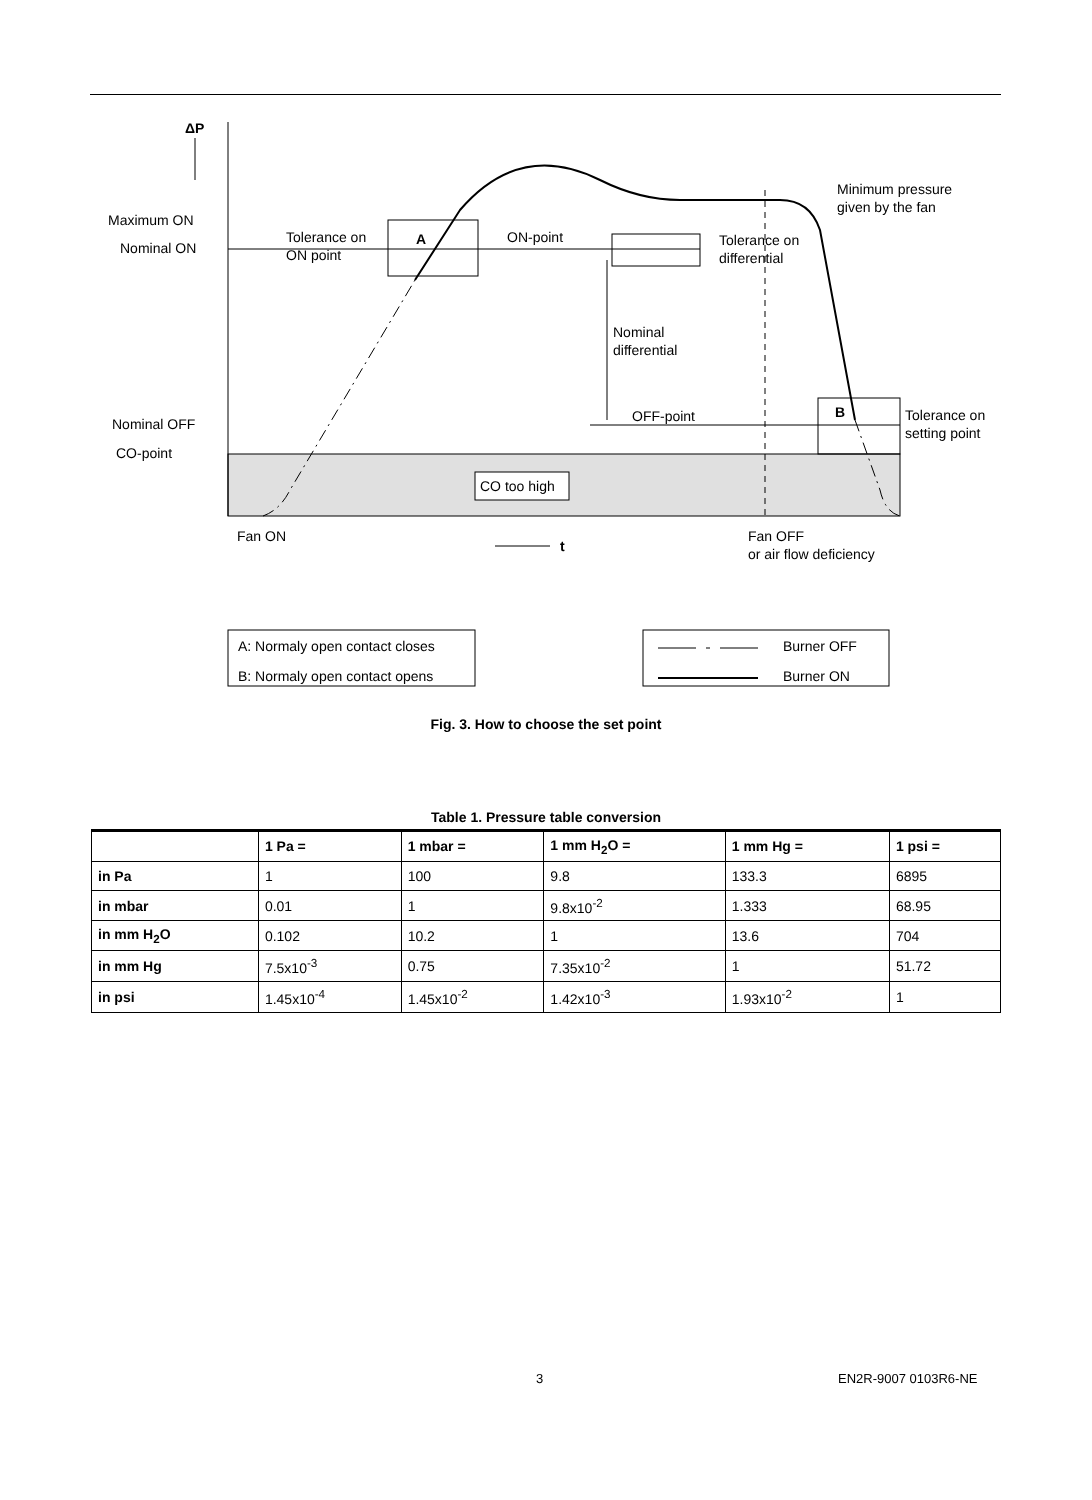ΔP
Maximum ON
Nominal ON
Nominal OFF
CO-point
Tolerance on
ON point
A
ON-point
Tolerance on
differential
Minimum pressure
given by the fan
Nominal
differential
OFF-point
B
Tolerance on
setting point
CO too high
Fan ON
Fan OFF
or air flow deficiency
t
A: Normaly open contact closes
B: Normaly open contact opens
Burner OFF
Burner ON
Fig. 3. How to choose the set point
Table 1. Pressure table conversion
| | 1 Pa = | 1 mbar = | 1 mm H<sub>2</sub>O = | 1 mm Hg = | 1 psi = |
| --- | --- | --- | --- | --- | --- |
| in Pa | 1 | 100 | 9.8 | 133.3 | 6895 |
| in mbar | 0.01 | 1 | 9.8x10<sup>-2</sup> | 1.333 | 68.95 |
| in mm H<sub>2</sub>O | 0.102 | 10.2 | 1 | 13.6 | 704 |
| in mm Hg | 7.5x10<sup>-3</sup> | 0.75 | 7.35x10<sup>-2</sup> | 1 | 51.72 |
| in psi | 1.45x10<sup>-4</sup> | 1.45x10<sup>-2</sup> | 1.42x10<sup>-3</sup> | 1.93x10<sup>-2</sup> | 1 |
3 EN2R-9007 0103R6-NE